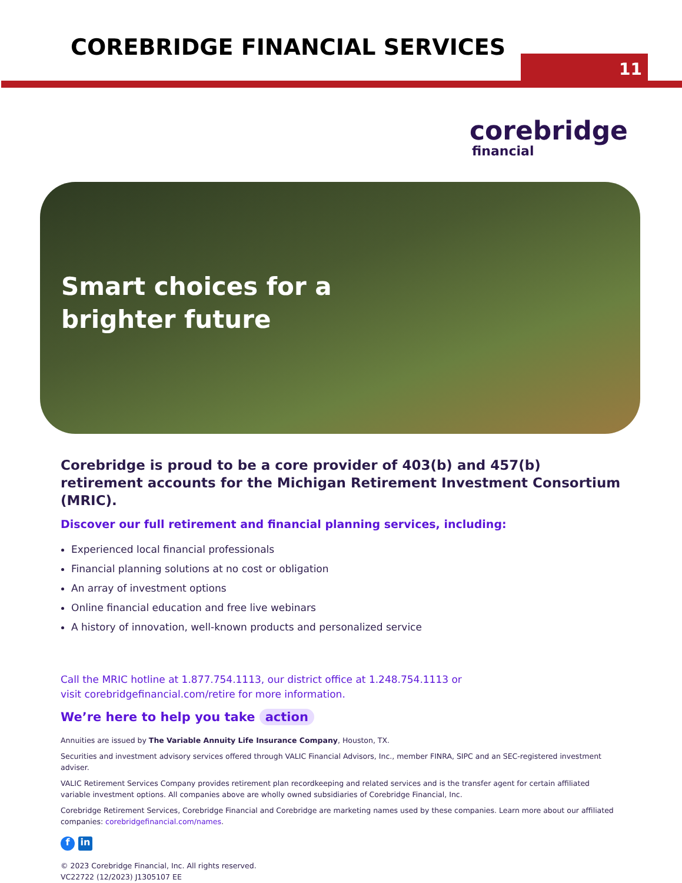COREBRIDGE FINANCIAL SERVICES
11
corebridge
financial
Smart choices for a
brighter future
Corebridge is proud to be a core provider of 403(b) and 457(b) retirement accounts for the Michigan Retirement Investment Consortium (MRIC).
Discover our full retirement and financial planning services, including:
Experienced local financial professionals
Financial planning solutions at no cost or obligation
An array of investment options
Online financial education and free live webinars
A history of innovation, well-known products and personalized service
Call the MRIC hotline at 1.877.754.1113, our district office at 1.248.754.1113 or
visit corebridgefinancial.com/retire for more information.
We’re here to help you take action
Annuities are issued by The Variable Annuity Life Insurance Company, Houston, TX.
Securities and investment advisory services offered through VALIC Financial Advisors, Inc., member FINRA, SIPC and an SEC-registered investment adviser.
VALIC Retirement Services Company provides retirement plan recordkeeping and related services and is the transfer agent for certain affiliated variable investment options. All companies above are wholly owned subsidiaries of Corebridge Financial, Inc.
Corebridge Retirement Services, Corebridge Financial and Corebridge are marketing names used by these companies. Learn more about our affiliated companies: corebridgefinancial.com/names.
fin
© 2023 Corebridge Financial, Inc. All rights reserved.
VC22722 (12/2023) J1305107 EE